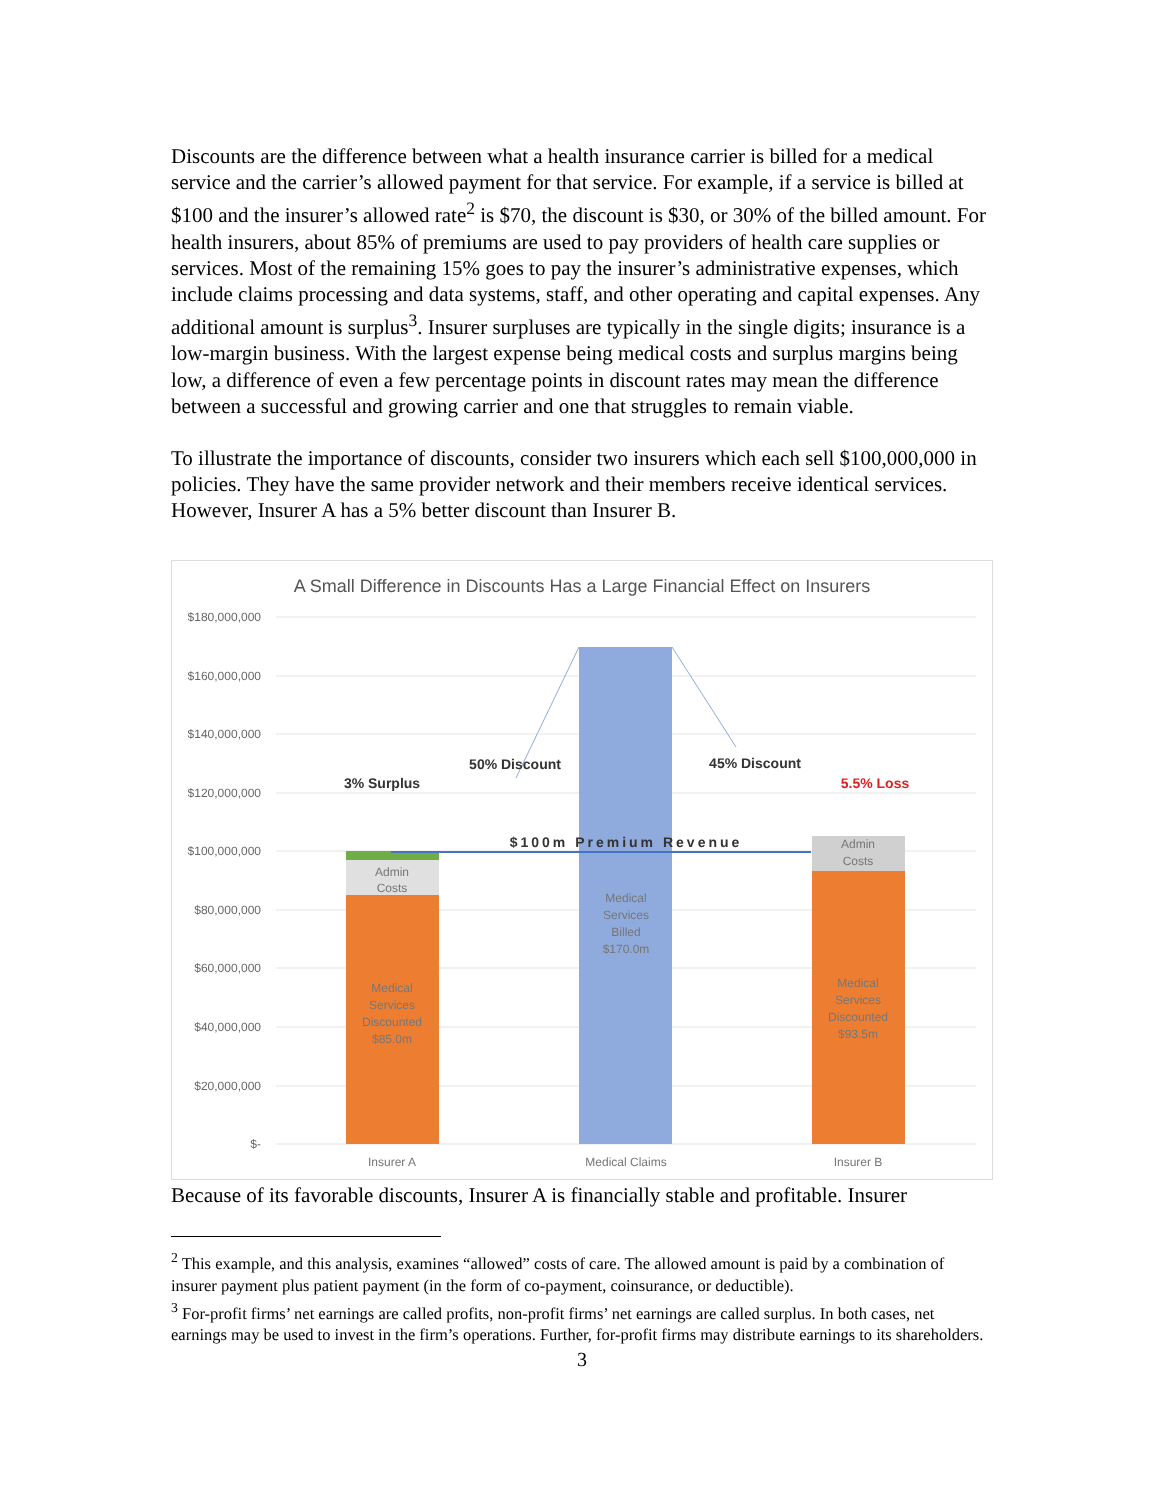Discounts are the difference between what a health insurance carrier is billed for a medical service and the carrier’s allowed payment for that service. For example, if a service is billed at $100 and the insurer’s allowed rate<sup>2</sup> is $70, the discount is $30, or 30% of the billed amount. For health insurers, about 85% of premiums are used to pay providers of health care supplies or services. Most of the remaining 15% goes to pay the insurer’s administrative expenses, which include claims processing and data systems, staff, and other operating and capital expenses. Any additional amount is surplus<sup>3</sup>. Insurer surpluses are typically in the single digits; insurance is a low-margin business. With the largest expense being medical costs and surplus margins being low, a difference of even a few percentage points in discount rates may mean the difference between a successful and growing carrier and one that struggles to remain viable.
To illustrate the importance of discounts, consider two insurers which each sell $100,000,000 in policies. They have the same provider network and their members receive identical services. However, Insurer A has a 5% better discount than Insurer B.
A Small Difference in Discounts Has a Large Financial Effect on Insurers
$180,000,000
$160,000,000
$140,000,000
$120,000,000
$100,000,000
$80,000,000
$60,000,000
$40,000,000
$20,000,000
$-
Admin
Costs
Medical
Services
Discounted
$85.0m
Medical
Services
Billed
$170.0m
Admin
Costs
Medical
Services
Discounted
$93.5m
Insurer A
Medical Claims
Insurer B
3% Surplus
50% Discount
45% Discount
5.5% Loss
$100m Premium Revenue
Because of its favorable discounts, Insurer A is financially stable and profitable. Insurer
<sup>2</sup> This example, and this analysis, examines “allowed” costs of care. The allowed amount is paid by a combination of insurer payment plus patient payment (in the form of co-payment, coinsurance, or deductible).
<sup>3</sup> For-profit firms’ net earnings are called profits, non-profit firms’ net earnings are called surplus. In both cases, net earnings may be used to invest in the firm’s operations. Further, for-profit firms may distribute earnings to its shareholders.
3